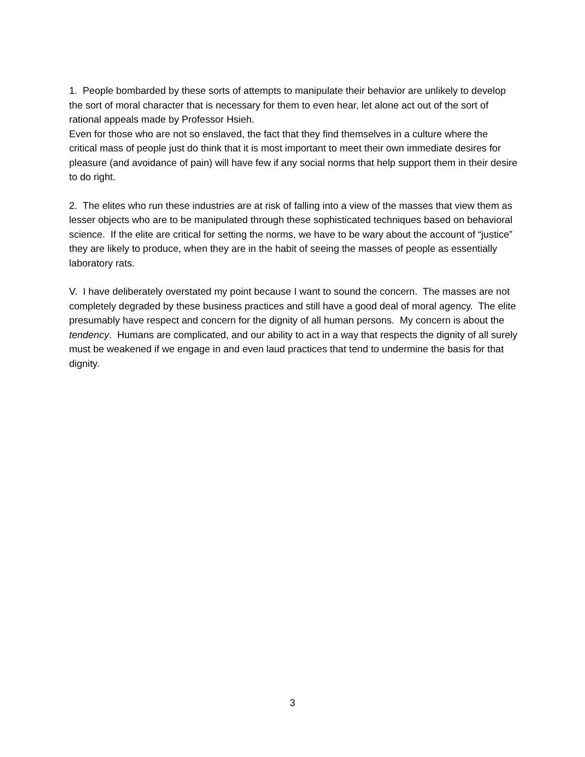1. People bombarded by these sorts of attempts to manipulate their behavior are unlikely to develop the sort of moral character that is necessary for them to even hear, let alone act out of the sort of rational appeals made by Professor Hsieh.
Even for those who are not so enslaved, the fact that they find themselves in a culture where the critical mass of people just do think that it is most important to meet their own immediate desires for pleasure (and avoidance of pain) will have few if any social norms that help support them in their desire to do right.
2. The elites who run these industries are at risk of falling into a view of the masses that view them as lesser objects who are to be manipulated through these sophisticated techniques based on behavioral science. If the elite are critical for setting the norms, we have to be wary about the account of “justice” they are likely to produce, when they are in the habit of seeing the masses of people as essentially laboratory rats.
V. I have deliberately overstated my point because I want to sound the concern. The masses are not completely degraded by these business practices and still have a good deal of moral agency. The elite presumably have respect and concern for the dignity of all human persons. My concern is about the tendency. Humans are complicated, and our ability to act in a way that respects the dignity of all surely must be weakened if we engage in and even laud practices that tend to undermine the basis for that dignity.
3